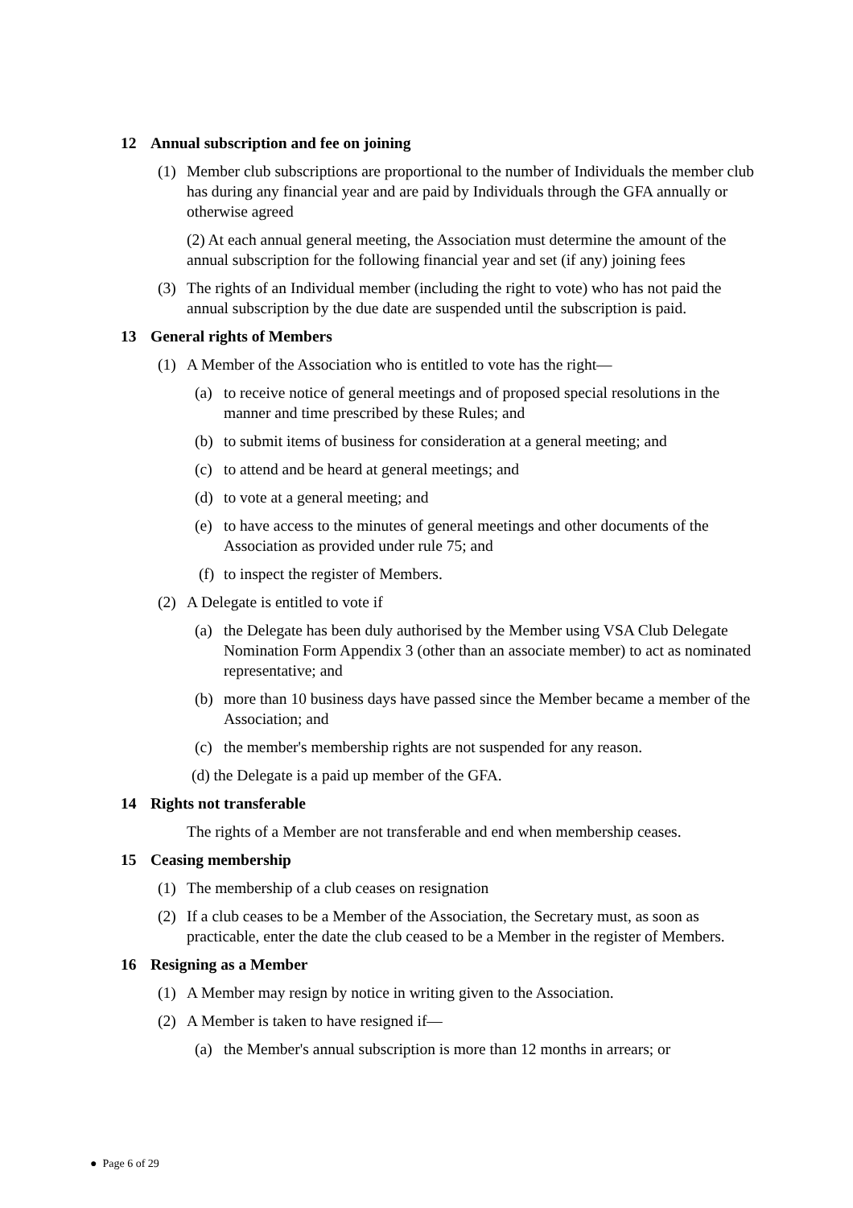12 Annual subscription and fee on joining
(1) Member club subscriptions are proportional to the number of Individuals the member club has during any financial year and are paid by Individuals through the GFA annually or otherwise agreed
(2) At each annual general meeting, the Association must determine the amount of the annual subscription for the following financial year and set (if any) joining fees
(3) The rights of an Individual member (including the right to vote) who has not paid the annual subscription by the due date are suspended until the subscription is paid.
13 General rights of Members
(1) A Member of the Association who is entitled to vote has the right—
(a) to receive notice of general meetings and of proposed special resolutions in the manner and time prescribed by these Rules; and
(b) to submit items of business for consideration at a general meeting; and
(c) to attend and be heard at general meetings; and
(d) to vote at a general meeting; and
(e) to have access to the minutes of general meetings and other documents of the Association as provided under rule 75; and
(f) to inspect the register of Members.
(2) A Delegate is entitled to vote if
(a) the Delegate has been duly authorised by the Member using VSA Club Delegate Nomination Form Appendix 3 (other than an associate member) to act as nominated representative; and
(b) more than 10 business days have passed since the Member became a member of the Association; and
(c) the member's membership rights are not suspended for any reason.
(d) the Delegate is a paid up member of the GFA.
14 Rights not transferable
The rights of a Member are not transferable and end when membership ceases.
15 Ceasing membership
(1) The membership of a club ceases on resignation
(2) If a club ceases to be a Member of the Association, the Secretary must, as soon as practicable, enter the date the club ceased to be a Member in the register of Members.
16 Resigning as a Member
(1) A Member may resign by notice in writing given to the Association.
(2) A Member is taken to have resigned if—
(a) the Member's annual subscription is more than 12 months in arrears; or
● Page 6 of 29